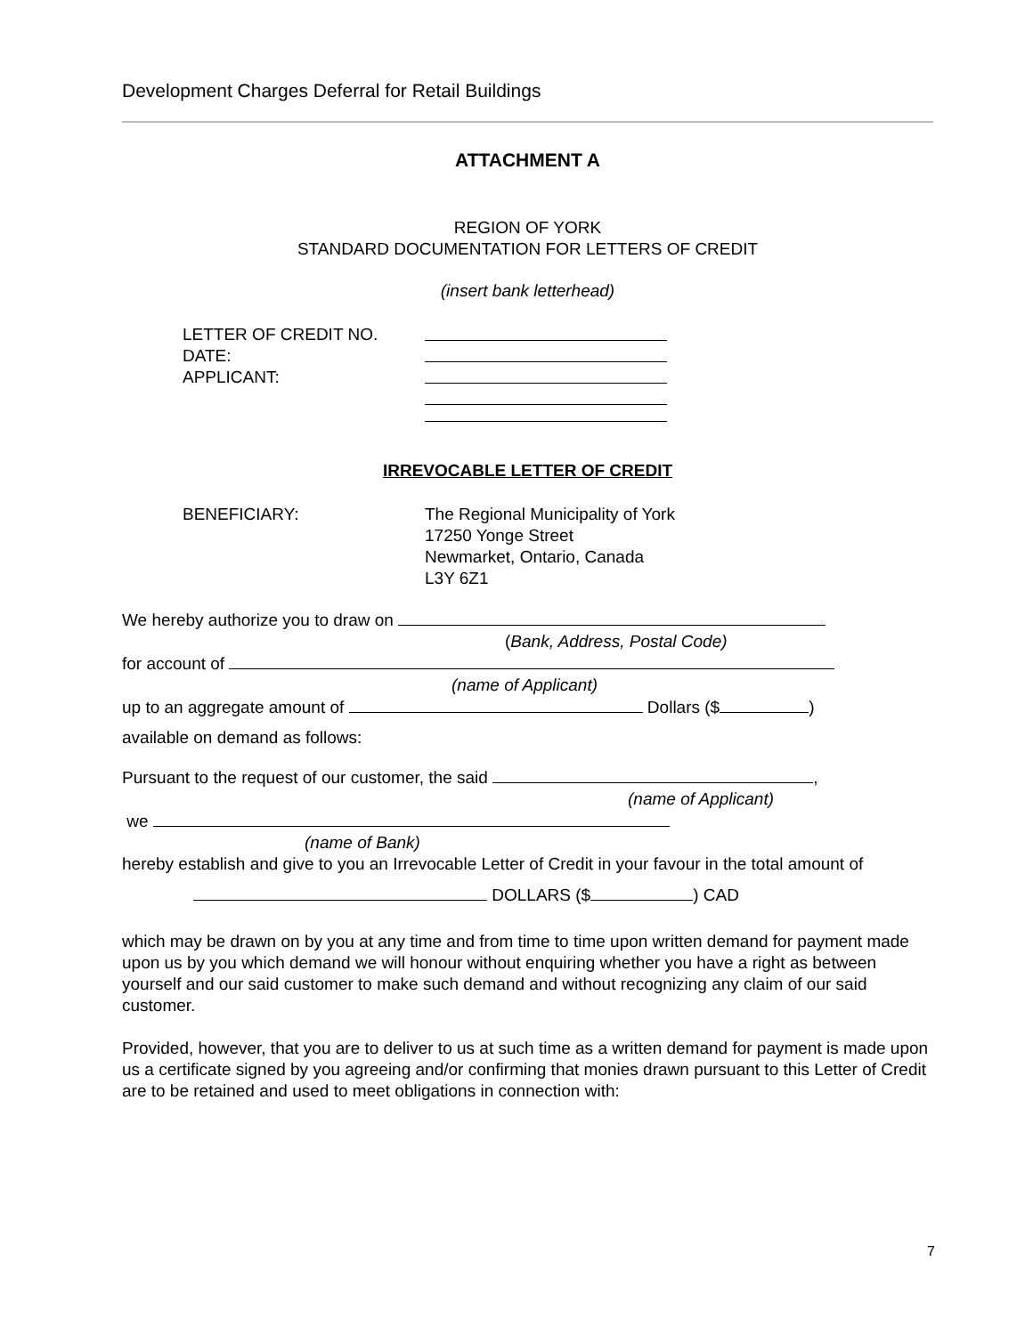Development Charges Deferral for Retail Buildings
ATTACHMENT A
REGION OF YORK
STANDARD DOCUMENTATION FOR LETTERS OF CREDIT
(insert bank letterhead)
LETTER OF CREDIT NO.
DATE:
APPLICANT:
IRREVOCABLE LETTER OF CREDIT
BENEFICIARY: The Regional Municipality of York
17250 Yonge Street
Newmarket, Ontario, Canada
L3Y 6Z1
We hereby authorize you to draw on
(Bank, Address, Postal Code)
for account of
(name of Applicant)
up to an aggregate amount of Dollars ($ )
available on demand as follows:
Pursuant to the request of our customer, the said ,
(name of Applicant)
we
(name of Bank)
hereby establish and give to you an Irrevocable Letter of Credit in your favour in the total amount of
DOLLARS ($ ) CAD
which may be drawn on by you at any time and from time to time upon written demand for payment made upon us by you which demand we will honour without enquiring whether you have a right as between yourself and our said customer to make such demand and without recognizing any claim of our said customer.
Provided, however, that you are to deliver to us at such time as a written demand for payment is made upon us a certificate signed by you agreeing and/or confirming that monies drawn pursuant to this Letter of Credit are to be retained and used to meet obligations in connection with:
7